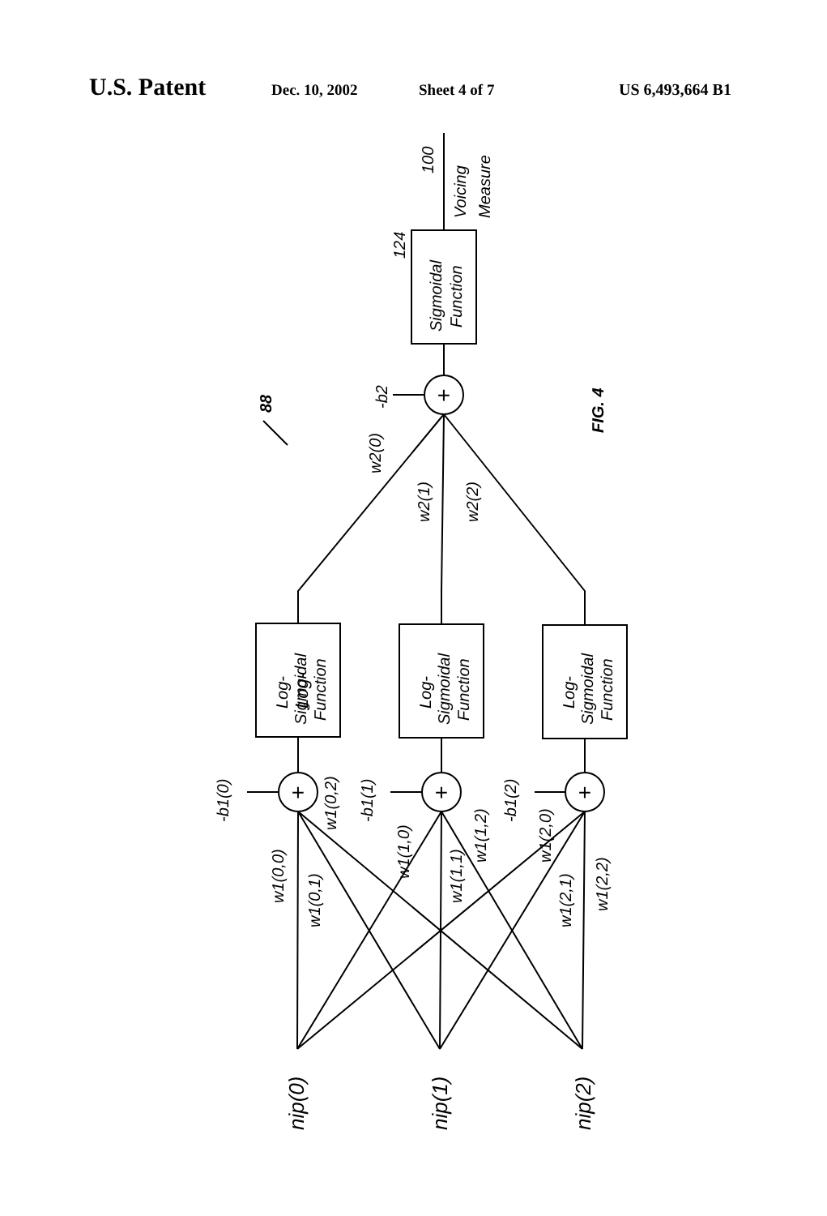U.S. Patent Dec. 10, 2002 Sheet 4 of 7 US 6,493,664 B1
Log-
Log-
Sigmoidal
Function
Log-
Sigmoidal
Function
Log-
Sigmoidal
Function
Sigmoidal
Function
Voicing
Measure
100
124
88
FIG. 4
-b2
-b1(0)
-b1(1)
-b1(2)
w2(0)
w2(1)
w2(2)
w1(0,0)
w1(0,1)
w1(0,2)
w1(1,0)
w1(1,1)
w1(1,2)
w1(2,0)
w1(2,1)
w1(2,2)
nip(0)
nip(1)
nip(2)
+
+
+
+